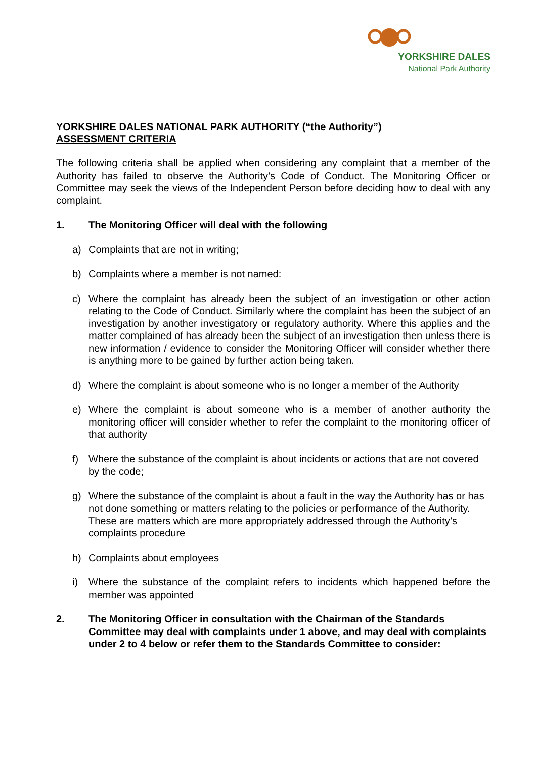YORKSHIRE DALES
National Park Authority
YORKSHIRE DALES NATIONAL PARK AUTHORITY (“the Authority”)
ASSESSMENT CRITERIA
The following criteria shall be applied when considering any complaint that a member of the Authority has failed to observe the Authority’s Code of Conduct. The Monitoring Officer or Committee may seek the views of the Independent Person before deciding how to deal with any complaint.
1. The Monitoring Officer will deal with the following
a) Complaints that are not in writing;
b) Complaints where a member is not named:
c) Where the complaint has already been the subject of an investigation or other action relating to the Code of Conduct. Similarly where the complaint has been the subject of an investigation by another investigatory or regulatory authority. Where this applies and the matter complained of has already been the subject of an investigation then unless there is new information / evidence to consider the Monitoring Officer will consider whether there is anything more to be gained by further action being taken.
d) Where the complaint is about someone who is no longer a member of the Authority
e) Where the complaint is about someone who is a member of another authority the monitoring officer will consider whether to refer the complaint to the monitoring officer of that authority
f) Where the substance of the complaint is about incidents or actions that are not covered by the code;
g) Where the substance of the complaint is about a fault in the way the Authority has or has not done something or matters relating to the policies or performance of the Authority. These are matters which are more appropriately addressed through the Authority’s complaints procedure
h) Complaints about employees
i) Where the substance of the complaint refers to incidents which happened before the member was appointed
2. The Monitoring Officer in consultation with the Chairman of the Standards Committee may deal with complaints under 1 above, and may deal with complaints under 2 to 4 below or refer them to the Standards Committee to consider: